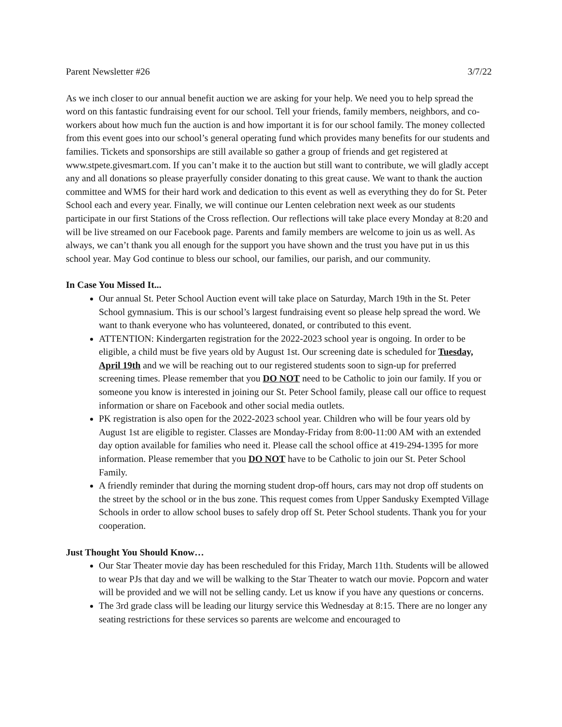Parent Newsletter #26 3/7/22
As we inch closer to our annual benefit auction we are asking for your help. We need you to help spread the word on this fantastic fundraising event for our school. Tell your friends, family members, neighbors, and co-workers about how much fun the auction is and how important it is for our school family. The money collected from this event goes into our school’s general operating fund which provides many benefits for our students and families. Tickets and sponsorships are still available so gather a group of friends and get registered at www.stpete.givesmart.com. If you can’t make it to the auction but still want to contribute, we will gladly accept any and all donations so please prayerfully consider donating to this great cause. We want to thank the auction committee and WMS for their hard work and dedication to this event as well as everything they do for St. Peter School each and every year. Finally, we will continue our Lenten celebration next week as our students participate in our first Stations of the Cross reflection. Our reflections will take place every Monday at 8:20 and will be live streamed on our Facebook page. Parents and family members are welcome to join us as well. As always, we can’t thank you all enough for the support you have shown and the trust you have put in us this school year. May God continue to bless our school, our families, our parish, and our community.
In Case You Missed It...
Our annual St. Peter School Auction event will take place on Saturday, March 19th in the St. Peter School gymnasium. This is our school’s largest fundraising event so please help spread the word. We want to thank everyone who has volunteered, donated, or contributed to this event.
ATTENTION: Kindergarten registration for the 2022-2023 school year is ongoing. In order to be eligible, a child must be five years old by August 1st. Our screening date is scheduled for Tuesday, April 19th and we will be reaching out to our registered students soon to sign-up for preferred screening times. Please remember that you DO NOT need to be Catholic to join our family. If you or someone you know is interested in joining our St. Peter School family, please call our office to request information or share on Facebook and other social media outlets.
PK registration is also open for the 2022-2023 school year. Children who will be four years old by August 1st are eligible to register. Classes are Monday-Friday from 8:00-11:00 AM with an extended day option available for families who need it. Please call the school office at 419-294-1395 for more information. Please remember that you DO NOT have to be Catholic to join our St. Peter School Family.
A friendly reminder that during the morning student drop-off hours, cars may not drop off students on the street by the school or in the bus zone. This request comes from Upper Sandusky Exempted Village Schools in order to allow school buses to safely drop off St. Peter School students. Thank you for your cooperation.
Just Thought You Should Know…
Our Star Theater movie day has been rescheduled for this Friday, March 11th. Students will be allowed to wear PJs that day and we will be walking to the Star Theater to watch our movie. Popcorn and water will be provided and we will not be selling candy. Let us know if you have any questions or concerns.
The 3rd grade class will be leading our liturgy service this Wednesday at 8:15. There are no longer any seating restrictions for these services so parents are welcome and encouraged to